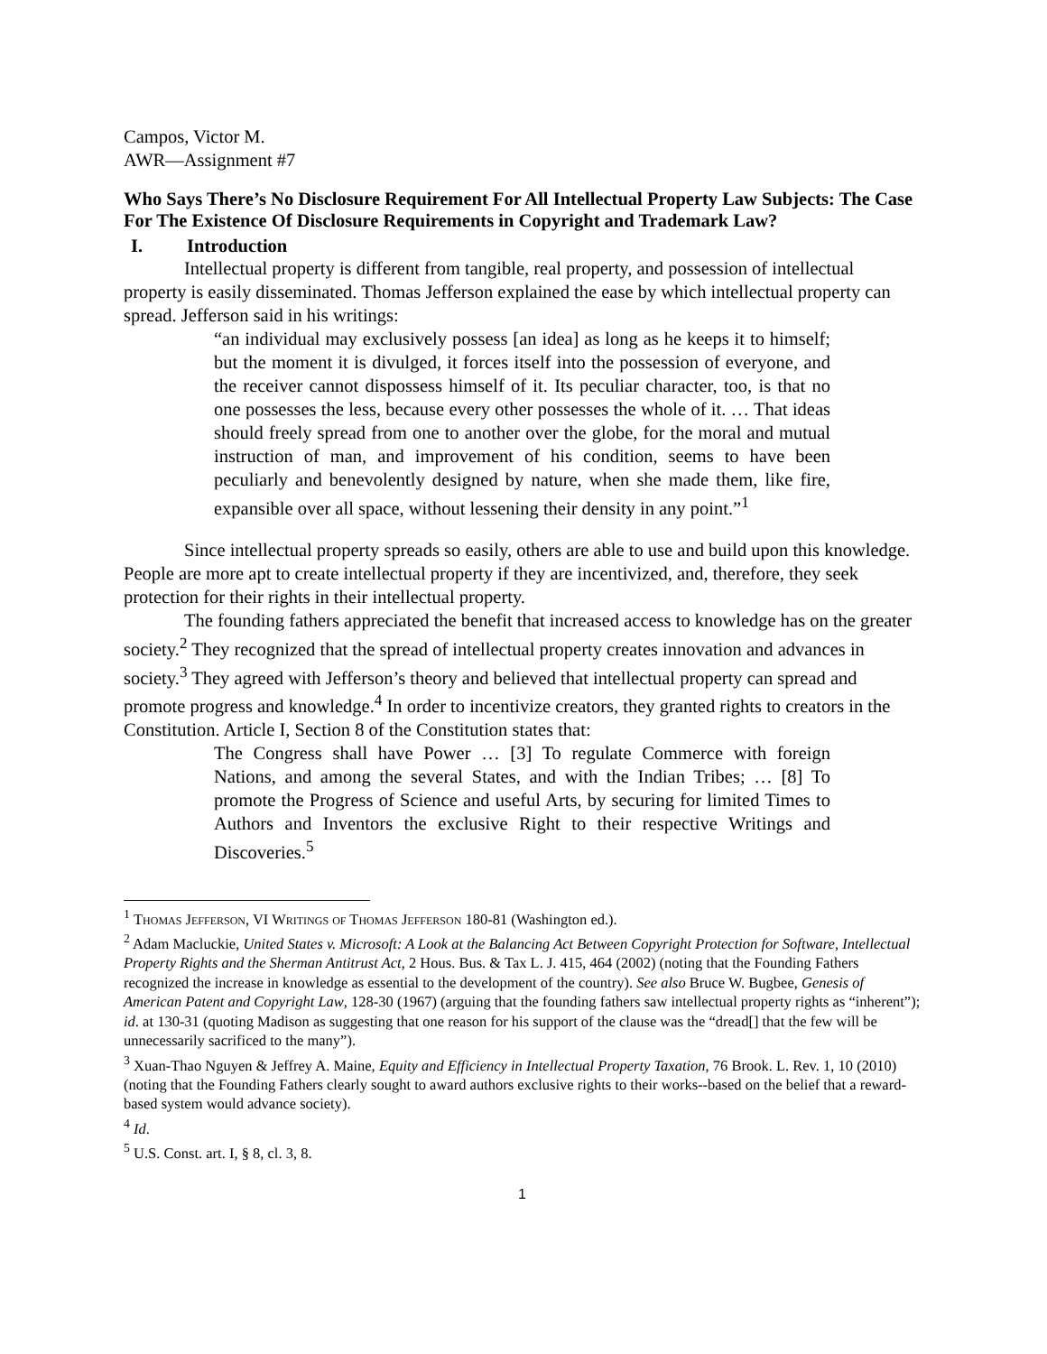Campos, Victor M.
AWR—Assignment #7
Who Says There’s No Disclosure Requirement For All Intellectual Property Law Subjects: The Case For The Existence Of Disclosure Requirements in Copyright and Trademark Law?
I. Introduction
Intellectual property is different from tangible, real property, and possession of intellectual property is easily disseminated. Thomas Jefferson explained the ease by which intellectual property can spread. Jefferson said in his writings:
“an individual may exclusively possess [an idea] as long as he keeps it to himself; but the moment it is divulged, it forces itself into the possession of everyone, and the receiver cannot dispossess himself of it. Its peculiar character, too, is that no one possesses the less, because every other possesses the whole of it. … That ideas should freely spread from one to another over the globe, for the moral and mutual instruction of man, and improvement of his condition, seems to have been peculiarly and benevolently designed by nature, when she made them, like fire, expansible over all space, without lessening their density in any point.”<sup>1</sup>
Since intellectual property spreads so easily, others are able to use and build upon this knowledge. People are more apt to create intellectual property if they are incentivized, and, therefore, they seek protection for their rights in their intellectual property.
The founding fathers appreciated the benefit that increased access to knowledge has on the greater society.<sup>2</sup> They recognized that the spread of intellectual property creates innovation and advances in society.<sup>3</sup> They agreed with Jefferson’s theory and believed that intellectual property can spread and promote progress and knowledge.<sup>4</sup> In order to incentivize creators, they granted rights to creators in the Constitution. Article I, Section 8 of the Constitution states that:
The Congress shall have Power … [3] To regulate Commerce with foreign Nations, and among the several States, and with the Indian Tribes; … [8] To promote the Progress of Science and useful Arts, by securing for limited Times to Authors and Inventors the exclusive Right to their respective Writings and Discoveries.<sup>5</sup>
<sup>1</sup> Thomas Jefferson, VI Writings of Thomas Jefferson 180-81 (Washington ed.).
<sup>2</sup> Adam Macluckie, United States v. Microsoft: A Look at the Balancing Act Between Copyright Protection for Software, Intellectual Property Rights and the Sherman Antitrust Act, 2 Hous. Bus. & Tax L. J. 415, 464 (2002) (noting that the Founding Fathers recognized the increase in knowledge as essential to the development of the country). See also Bruce W. Bugbee, Genesis of American Patent and Copyright Law, 128-30 (1967) (arguing that the founding fathers saw intellectual property rights as “inherent”); id. at 130-31 (quoting Madison as suggesting that one reason for his support of the clause was the “dread[] that the few will be unnecessarily sacrificed to the many”).
<sup>3</sup> Xuan-Thao Nguyen & Jeffrey A. Maine, Equity and Efficiency in Intellectual Property Taxation, 76 Brook. L. Rev. 1, 10 (2010) (noting that the Founding Fathers clearly sought to award authors exclusive rights to their works--based on the belief that a reward-based system would advance society).
<sup>4</sup> Id.
<sup>5</sup> U.S. Const. art. I, § 8, cl. 3, 8.
1